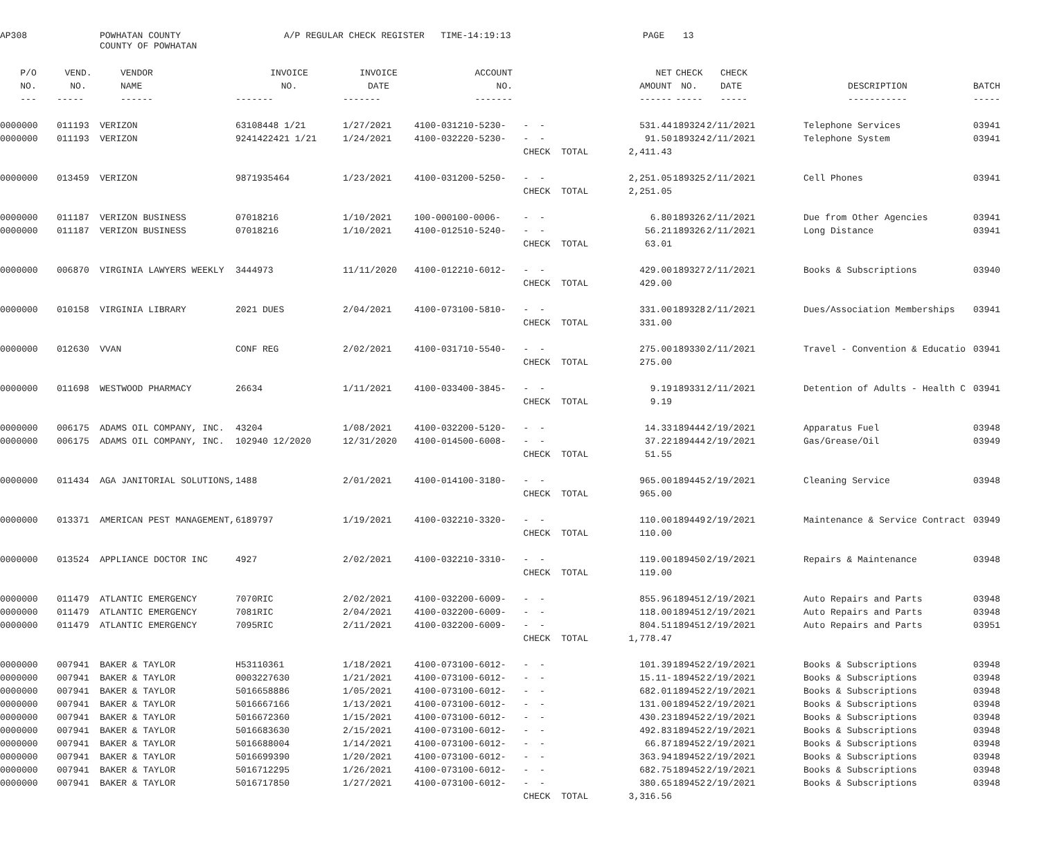AP308
POWHATAN COUNTY COUNTY OF POWHATAN
A/P REGULAR CHECK REGISTER TIME-14:19:13
PAGE
13
| P/O | VEND. | VENDOR | INVOICE | INVOICE | ACCOUNT | | NET | CHECK | CHECK | | |
| --- | --- | --- | --- | --- | --- | --- | --- | --- | --- | --- | --- |
| NO. | NO. | NAME | NO. | DATE | NO. | | AMOUNT | NO. | DATE | DESCRIPTION | BATCH |
| --- | ----- | ------ | ------- | ------- | ------- | | ------ | ----- | ----- | ----------- | ----- |
| 0000000 | 011193 | VERIZON | 63108448 1/21 | 1/27/2021 | 4100-031210-5230- | - - | 531.44 | 189324 | 2/11/2021 | Telephone Services | 03941 |
| 0000000 | 011193 | VERIZON | 9241422421 1/21 | 1/24/2021 | 4100-032220-5230- | - - | 91.50 | 189324 | 2/11/2021 | Telephone System | 03941 |
| | | | | | | CHECK TOTAL | 2,411.43 | | | | |
| 0000000 | 013459 | VERIZON | 9871935464 | 1/23/2021 | 4100-031200-5250- | - - | 2,251.05 | 189325 | 2/11/2021 | Cell Phones | 03941 |
| | | | | | | CHECK TOTAL | 2,251.05 | | | | |
| 0000000 | 011187 | VERIZON BUSINESS | 07018216 | 1/10/2021 | 100-000100-0006- | - - | 6.80 | 189326 | 2/11/2021 | Due from Other Agencies | 03941 |
| 0000000 | 011187 | VERIZON BUSINESS | 07018216 | 1/10/2021 | 4100-012510-5240- | - - | 56.21 | 189326 | 2/11/2021 | Long Distance | 03941 |
| | | | | | | CHECK TOTAL | 63.01 | | | | |
| 0000000 | 006870 | VIRGINIA LAWYERS WEEKLY | 3444973 | 11/11/2020 | 4100-012210-6012- | - - | 429.00 | 189327 | 2/11/2021 | Books & Subscriptions | 03940 |
| | | | | | | CHECK TOTAL | 429.00 | | | | |
| 0000000 | 010158 | VIRGINIA LIBRARY | 2021 DUES | 2/04/2021 | 4100-073100-5810- | - - | 331.00 | 189328 | 2/11/2021 | Dues/Association Memberships | 03941 |
| | | | | | | CHECK TOTAL | 331.00 | | | | |
| 0000000 | 012630 | VVAN | CONF REG | 2/02/2021 | 4100-031710-5540- | - - | 275.00 | 189330 | 2/11/2021 | Travel - Convention & Educatio | 03941 |
| | | | | | | CHECK TOTAL | 275.00 | | | | |
| 0000000 | 011698 | WESTWOOD PHARMACY | 26634 | 1/11/2021 | 4100-033400-3845- | - - | 9.19 | 189331 | 2/11/2021 | Detention of Adults - Health C | 03941 |
| | | | | | | CHECK TOTAL | 9.19 | | | | |
| 0000000 | 006175 | ADAMS OIL COMPANY, INC. | 43204 | 1/08/2021 | 4100-032200-5120- | - - | 14.33 | 189444 | 2/19/2021 | Apparatus Fuel | 03948 |
| 0000000 | 006175 | ADAMS OIL COMPANY, INC. | 102940 12/2020 | 12/31/2020 | 4100-014500-6008- | - - | 37.22 | 189444 | 2/19/2021 | Gas/Grease/Oil | 03949 |
| | | | | | | CHECK TOTAL | 51.55 | | | | |
| 0000000 | 011434 | AGA JANITORIAL SOLUTIONS, | 1488 | 2/01/2021 | 4100-014100-3180- | - - | 965.00 | 189445 | 2/19/2021 | Cleaning Service | 03948 |
| | | | | | | CHECK TOTAL | 965.00 | | | | |
| 0000000 | 013371 | AMERICAN PEST MANAGEMENT, | 6189797 | 1/19/2021 | 4100-032210-3320- | - - | 110.00 | 189449 | 2/19/2021 | Maintenance & Service Contract | 03949 |
| | | | | | | CHECK TOTAL | 110.00 | | | | |
| 0000000 | 013524 | APPLIANCE DOCTOR INC | 4927 | 2/02/2021 | 4100-032210-3310- | - - | 119.00 | 189450 | 2/19/2021 | Repairs & Maintenance | 03948 |
| | | | | | | CHECK TOTAL | 119.00 | | | | |
| 0000000 | 011479 | ATLANTIC EMERGENCY | 7070RIC | 2/02/2021 | 4100-032200-6009- | - - | 855.96 | 189451 | 2/19/2021 | Auto Repairs and Parts | 03948 |
| 0000000 | 011479 | ATLANTIC EMERGENCY | 7081RIC | 2/04/2021 | 4100-032200-6009- | - - | 118.00 | 189451 | 2/19/2021 | Auto Repairs and Parts | 03948 |
| 0000000 | 011479 | ATLANTIC EMERGENCY | 7095RIC | 2/11/2021 | 4100-032200-6009- | - - | 804.51 | 189451 | 2/19/2021 | Auto Repairs and Parts | 03951 |
| | | | | | | CHECK TOTAL | 1,778.47 | | | | |
| 0000000 | 007941 | BAKER & TAYLOR | H53110361 | 1/18/2021 | 4100-073100-6012- | - - | 101.39 | 189452 | 2/19/2021 | Books & Subscriptions | 03948 |
| 0000000 | 007941 | BAKER & TAYLOR | 0003227630 | 1/21/2021 | 4100-073100-6012- | - - | 15.11- | 189452 | 2/19/2021 | Books & Subscriptions | 03948 |
| 0000000 | 007941 | BAKER & TAYLOR | 5016658886 | 1/05/2021 | 4100-073100-6012- | - - | 682.01 | 189452 | 2/19/2021 | Books & Subscriptions | 03948 |
| 0000000 | 007941 | BAKER & TAYLOR | 5016667166 | 1/13/2021 | 4100-073100-6012- | - - | 131.00 | 189452 | 2/19/2021 | Books & Subscriptions | 03948 |
| 0000000 | 007941 | BAKER & TAYLOR | 5016672360 | 1/15/2021 | 4100-073100-6012- | - - | 430.23 | 189452 | 2/19/2021 | Books & Subscriptions | 03948 |
| 0000000 | 007941 | BAKER & TAYLOR | 5016683630 | 2/15/2021 | 4100-073100-6012- | - - | 492.83 | 189452 | 2/19/2021 | Books & Subscriptions | 03948 |
| 0000000 | 007941 | BAKER & TAYLOR | 5016688004 | 1/14/2021 | 4100-073100-6012- | - - | 66.87 | 189452 | 2/19/2021 | Books & Subscriptions | 03948 |
| 0000000 | 007941 | BAKER & TAYLOR | 5016699390 | 1/20/2021 | 4100-073100-6012- | - - | 363.94 | 189452 | 2/19/2021 | Books & Subscriptions | 03948 |
| 0000000 | 007941 | BAKER & TAYLOR | 5016712295 | 1/26/2021 | 4100-073100-6012- | - - | 682.75 | 189452 | 2/19/2021 | Books & Subscriptions | 03948 |
| 0000000 | 007941 | BAKER & TAYLOR | 5016717850 | 1/27/2021 | 4100-073100-6012- | - - | 380.65 | 189452 | 2/19/2021 | Books & Subscriptions | 03948 |
| | | | | | | CHECK TOTAL | 3,316.56 | | | | |